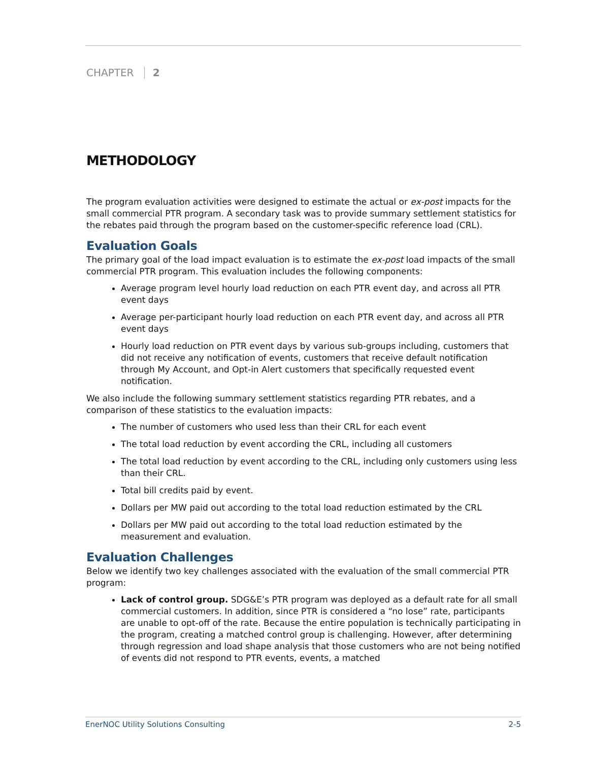CHAPTER 2
METHODOLOGY
The program evaluation activities were designed to estimate the actual or ex-post impacts for the small commercial PTR program. A secondary task was to provide summary settlement statistics for the rebates paid through the program based on the customer-specific reference load (CRL).
Evaluation Goals
The primary goal of the load impact evaluation is to estimate the ex-post load impacts of the small commercial PTR program. This evaluation includes the following components:
Average program level hourly load reduction on each PTR event day, and across all PTR event days
Average per-participant hourly load reduction on each PTR event day, and across all PTR event days
Hourly load reduction on PTR event days by various sub-groups including, customers that did not receive any notification of events, customers that receive default notification through My Account, and Opt-in Alert customers that specifically requested event notification.
We also include the following summary settlement statistics regarding PTR rebates, and a comparison of these statistics to the evaluation impacts:
The number of customers who used less than their CRL for each event
The total load reduction by event according the CRL, including all customers
The total load reduction by event according to the CRL, including only customers using less than their CRL.
Total bill credits paid by event.
Dollars per MW paid out according to the total load reduction estimated by the CRL
Dollars per MW paid out according to the total load reduction estimated by the measurement and evaluation.
Evaluation Challenges
Below we identify two key challenges associated with the evaluation of the small commercial PTR program:
Lack of control group. SDG&E’s PTR program was deployed as a default rate for all small commercial customers. In addition, since PTR is considered a “no lose” rate, participants are unable to opt-off of the rate. Because the entire population is technically participating in the program, creating a matched control group is challenging. However, after determining through regression and load shape analysis that those customers who are not being notified of events did not respond to PTR events, events, a matched
EnerNOC Utility Solutions Consulting 2-5